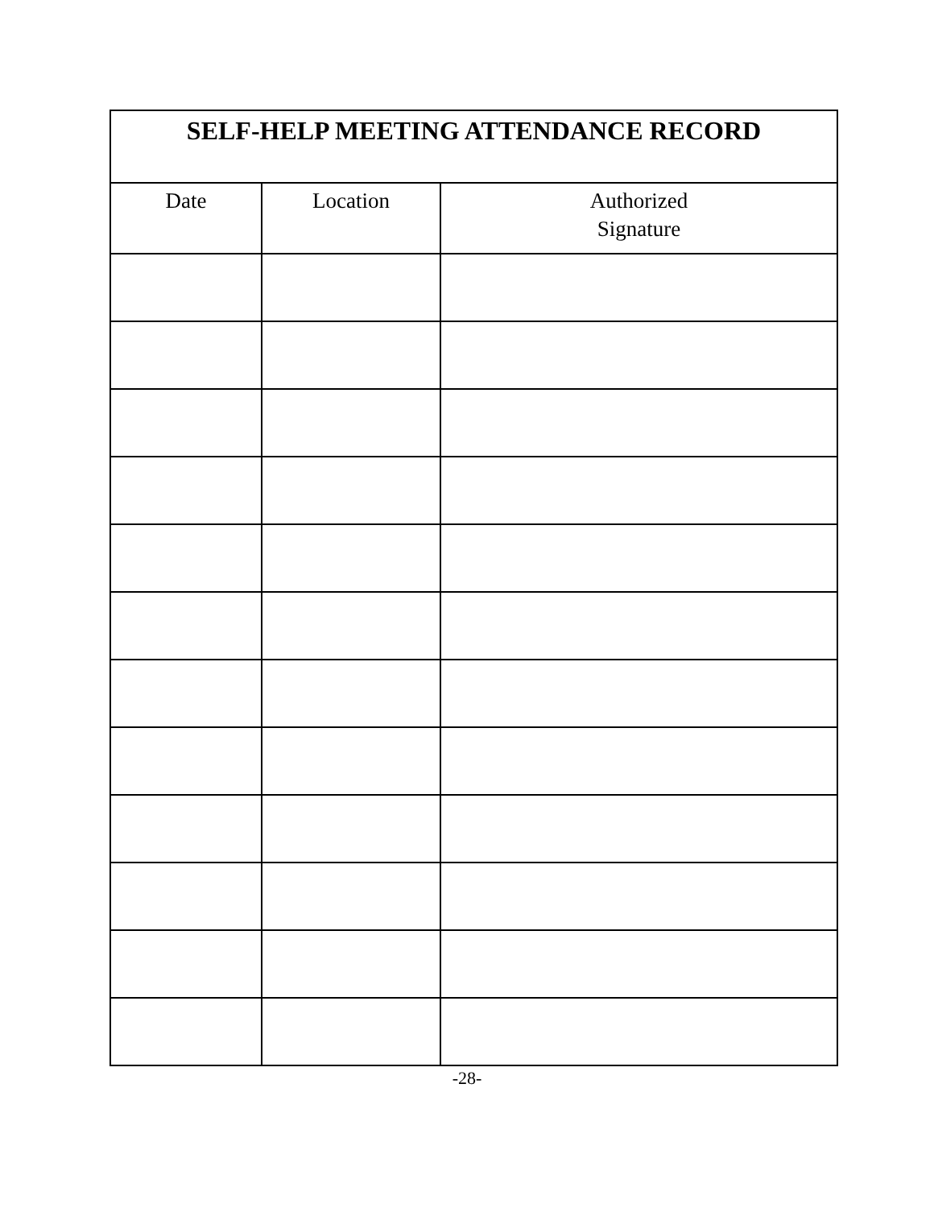| SELF-HELP MEETING ATTENDANCE RECORD | | |
| --- | --- | --- |
| Date | Location | Authorized Signature |
-28-